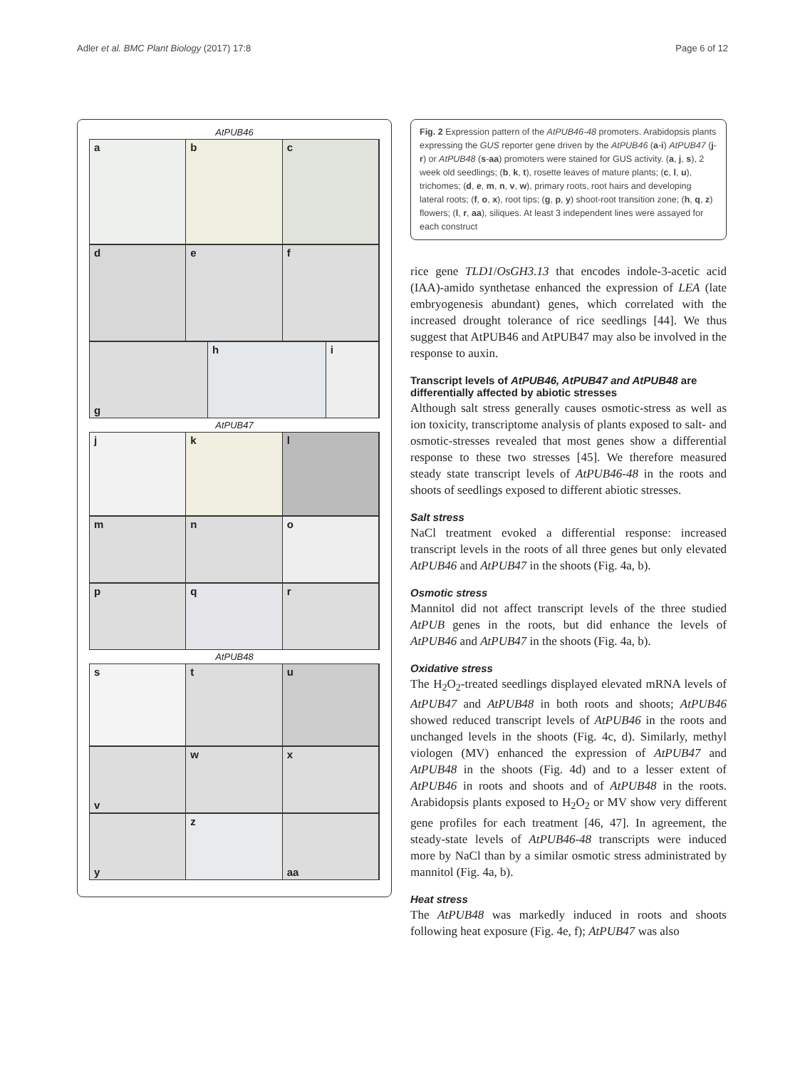Adler et al. BMC Plant Biology (2017) 17:8 Page 6 of 12
AtPUB46
a b c
d e f
g h i
AtPUB47
j k l
m n o
p q r
AtPUB48
s t u
v w x
y z aa
Fig. 2 Expression pattern of the AtPUB46-48 promoters. Arabidopsis plants expressing the GUS reporter gene driven by the AtPUB46 (a-i) AtPUB47 (j-r) or AtPUB48 (s-aa) promoters were stained for GUS activity. (a, j, s), 2 week old seedlings; (b, k, t), rosette leaves of mature plants; (c, l, u), trichomes; (d, e, m, n, v, w), primary roots, root hairs and developing lateral roots; (f, o, x), root tips; (g, p, y) shoot-root transition zone; (h, q, z) flowers; (l, r, aa), siliques. At least 3 independent lines were assayed for each construct
rice gene TLD1/OsGH3.13 that encodes indole-3-acetic acid (IAA)-amido synthetase enhanced the expression of LEA (late embryogenesis abundant) genes, which correlated with the increased drought tolerance of rice seedlings [44]. We thus suggest that AtPUB46 and AtPUB47 may also be involved in the response to auxin.
Transcript levels of AtPUB46, AtPUB47 and AtPUB48 are differentially affected by abiotic stresses
Although salt stress generally causes osmotic-stress as well as ion toxicity, transcriptome analysis of plants exposed to salt- and osmotic-stresses revealed that most genes show a differential response to these two stresses [45]. We therefore measured steady state transcript levels of AtPUB46-48 in the roots and shoots of seedlings exposed to different abiotic stresses.
Salt stress
NaCl treatment evoked a differential response: increased transcript levels in the roots of all three genes but only elevated AtPUB46 and AtPUB47 in the shoots (Fig. 4a, b).
Osmotic stress
Mannitol did not affect transcript levels of the three studied AtPUB genes in the roots, but did enhance the levels of AtPUB46 and AtPUB47 in the shoots (Fig. 4a, b).
Oxidative stress
The H<sub>2</sub>O<sub>2</sub>-treated seedlings displayed elevated mRNA levels of AtPUB47 and AtPUB48 in both roots and shoots; AtPUB46 showed reduced transcript levels of AtPUB46 in the roots and unchanged levels in the shoots (Fig. 4c, d). Similarly, methyl viologen (MV) enhanced the expression of AtPUB47 and AtPUB48 in the shoots (Fig. 4d) and to a lesser extent of AtPUB46 in roots and shoots and of AtPUB48 in the roots. Arabidopsis plants exposed to H<sub>2</sub>O<sub>2</sub> or MV show very different gene profiles for each treatment [46, 47]. In agreement, the steady-state levels of AtPUB46-48 transcripts were induced more by NaCl than by a similar osmotic stress administrated by mannitol (Fig. 4a, b).
Heat stress
The AtPUB48 was markedly induced in roots and shoots following heat exposure (Fig. 4e, f); AtPUB47 was also